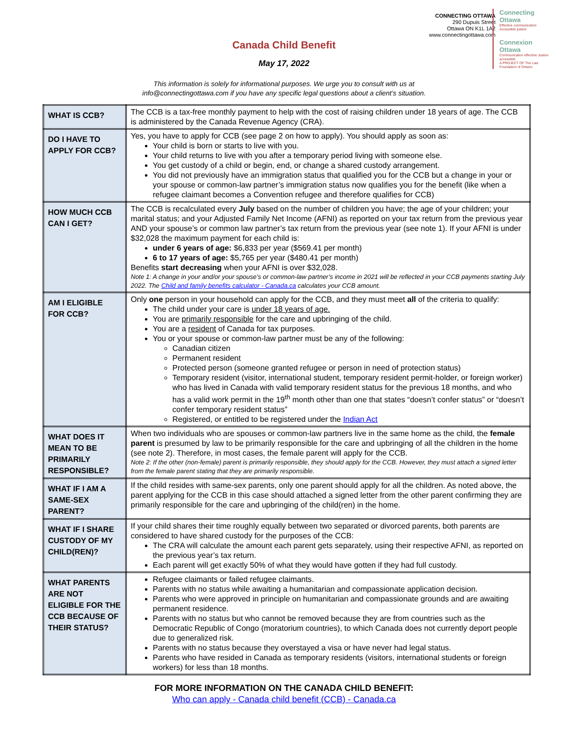CONNECTING OTTAWA
290 Dupuis Street
Ottawa ON K1L 1A2
www.connectingottawa.com
Connecting
Ottawa
Effective communication Accessible justice
Connexion
Ottawa
Communication effective Justice accessible
A PROJECT OF The Law Foundation of Ontario
Canada Child Benefit
May 17, 2022
This information is solely for informational purposes. We urge you to consult with us at
info@connectingottawa.com if you have any specific legal questions about a client’s situation.
| WHAT IS CCB? | The CCB is a tax-free monthly payment to help with the cost of raising children under 18 years of age. The CCB is administered by the Canada Revenue Agency (CRA). |
| DO I HAVE TO APPLY FOR CCB? | Yes, you have to apply for CCB (see page 2 on how to apply). You should apply as soon as: Your child is born or starts to live with you. Your child returns to live with you after a temporary period living with someone else. You get custody of a child or begin, end, or change a shared custody arrangement. You did not previously have an immigration status that qualified you for the CCB but a change in your or your spouse or common-law partner’s immigration status now qualifies you for the benefit (like when a refugee claimant becomes a Convention refugee and therefore qualifies for CCB) |
| HOW MUCH CCB CAN I GET? | The CCB is recalculated every July based on the number of children you have; the age of your children; your marital status; and your Adjusted Family Net Income (AFNI) as reported on your tax return from the previous year AND your spouse’s or common law partner’s tax return from the previous year (see note 1). If your AFNI is under $32,028 the maximum payment for each child is: under 6 years of age: $6,833 per year ($569.41 per month) 6 to 17 years of age: $5,765 per year ($480.41 per month) Benefits start decreasing when your AFNI is over $32,028. Note 1: A change in your and/or your spouse’s or common-law partner’s income in 2021 will be reflected in your CCB payments starting July 2022. The Child and family benefits calculator - Canada.ca calculates your CCB amount. |
| AM I ELIGIBLE FOR CCB? | Only one person in your household can apply for the CCB, and they must meet all of the criteria to qualify: The child under your care is under 18 years of age. You are primarily responsible for the care and upbringing of the child. You are a resident of Canada for tax purposes. You or your spouse or common-law partner must be any of the following: Canadian citizen Permanent resident Protected person (someone granted refugee or person in need of protection status) Temporary resident (visitor, international student, temporary resident permit-holder, or foreign worker) who has lived in Canada with valid temporary resident status for the previous 18 months, and who has a valid work permit in the 19<sup>th</sup> month other than one that states “doesn’t confer status” or “doesn’t confer temporary resident status” Registered, or entitled to be registered under the Indian Act |
| WHAT DOES IT MEAN TO BE PRIMARILY RESPONSIBLE? | When two individuals who are spouses or common-law partners live in the same home as the child, the female parent is presumed by law to be primarily responsible for the care and upbringing of all the children in the home (see note 2). Therefore, in most cases, the female parent will apply for the CCB. Note 2: If the other (non-female) parent is primarily responsible, they should apply for the CCB. However, they must attach a signed letter from the female parent stating that they are primarily responsible. |
| WHAT IF I AM A SAME-SEX PARENT? | If the child resides with same-sex parents, only one parent should apply for all the children. As noted above, the parent applying for the CCB in this case should attached a signed letter from the other parent confirming they are primarily responsible for the care and upbringing of the child(ren) in the home. |
| WHAT IF I SHARE CUSTODY OF MY CHILD(REN)? | If your child shares their time roughly equally between two separated or divorced parents, both parents are considered to have shared custody for the purposes of the CCB: The CRA will calculate the amount each parent gets separately, using their respective AFNI, as reported on the previous year’s tax return. Each parent will get exactly 50% of what they would have gotten if they had full custody. |
| WHAT PARENTS ARE NOT ELIGIBLE FOR THE CCB BECAUSE OF THEIR STATUS? | Refugee claimants or failed refugee claimants. Parents with no status while awaiting a humanitarian and compassionate application decision. Parents who were approved in principle on humanitarian and compassionate grounds and are awaiting permanent residence. Parents with no status but who cannot be removed because they are from countries such as the Democratic Republic of Congo (moratorium countries), to which Canada does not currently deport people due to generalized risk. Parents with no status because they overstayed a visa or have never had legal status. Parents who have resided in Canada as temporary residents (visitors, international students or foreign workers) for less than 18 months. |
FOR MORE INFORMATION ON THE CANADA CHILD BENEFIT:
Who can apply - Canada child benefit (CCB) - Canada.ca